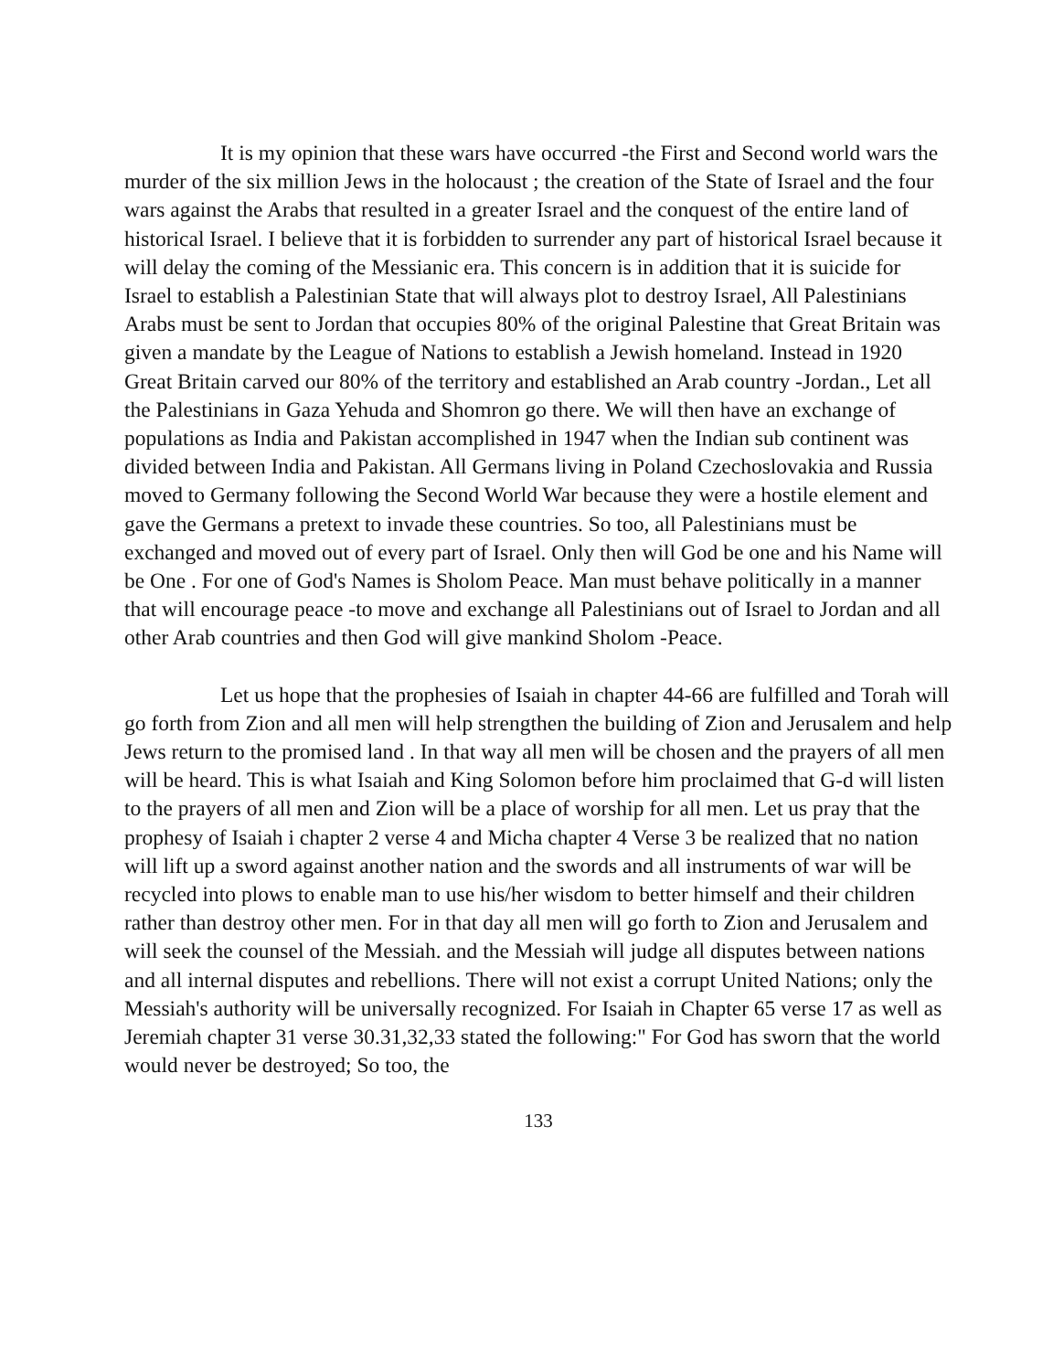It is my opinion that these wars have occurred -the First and Second world wars the murder of the six million Jews in the holocaust ; the creation of the State of Israel and the four wars against the Arabs that resulted in a greater Israel and the conquest of the entire land of historical Israel. I believe that it is forbidden to surrender any part of historical Israel because it will delay the coming of the Messianic era. This concern is in addition that it is suicide for Israel to establish a Palestinian State that will always plot to destroy Israel, All Palestinians Arabs must be sent to Jordan that occupies 80% of the original Palestine that Great Britain was given a mandate by the League of Nations to establish a Jewish homeland. Instead in 1920 Great Britain carved our 80% of the territory and established an Arab country -Jordan., Let all the Palestinians in Gaza Yehuda and Shomron go there. We will then have an exchange of populations as India and Pakistan accomplished in 1947 when the Indian sub continent was divided between India and Pakistan. All Germans living in Poland Czechoslovakia and Russia moved to Germany following the Second World War because they were a hostile element and gave the Germans a pretext to invade these countries. So too, all Palestinians must be exchanged and moved out of every part of Israel. Only then will God be one and his Name will be One . For one of God's Names is Sholom Peace. Man must behave politically in a manner that will encourage peace -to move and exchange all Palestinians out of Israel to Jordan and all other Arab countries and then God will give mankind Sholom -Peace.
Let us hope that the prophesies of Isaiah in chapter 44-66 are fulfilled and Torah will go forth from Zion and all men will help strengthen the building of Zion and Jerusalem and help Jews return to the promised land . In that way all men will be chosen and the prayers of all men will be heard. This is what Isaiah and King Solomon before him proclaimed that G-d will listen to the prayers of all men and Zion will be a place of worship for all men. Let us pray that the prophesy of Isaiah i chapter 2 verse 4 and Micha chapter 4 Verse 3 be realized that no nation will lift up a sword against another nation and the swords and all instruments of war will be recycled into plows to enable man to use his/her wisdom to better himself and their children rather than destroy other men. For in that day all men will go forth to Zion and Jerusalem and will seek the counsel of the Messiah. and the Messiah will judge all disputes between nations and all internal disputes and rebellions. There will not exist a corrupt United Nations; only the Messiah's authority will be universally recognized. For Isaiah in Chapter 65 verse 17 as well as Jeremiah chapter 31 verse 30.31,32,33 stated the following:" For God has sworn that the world would never be destroyed; So too, the
133